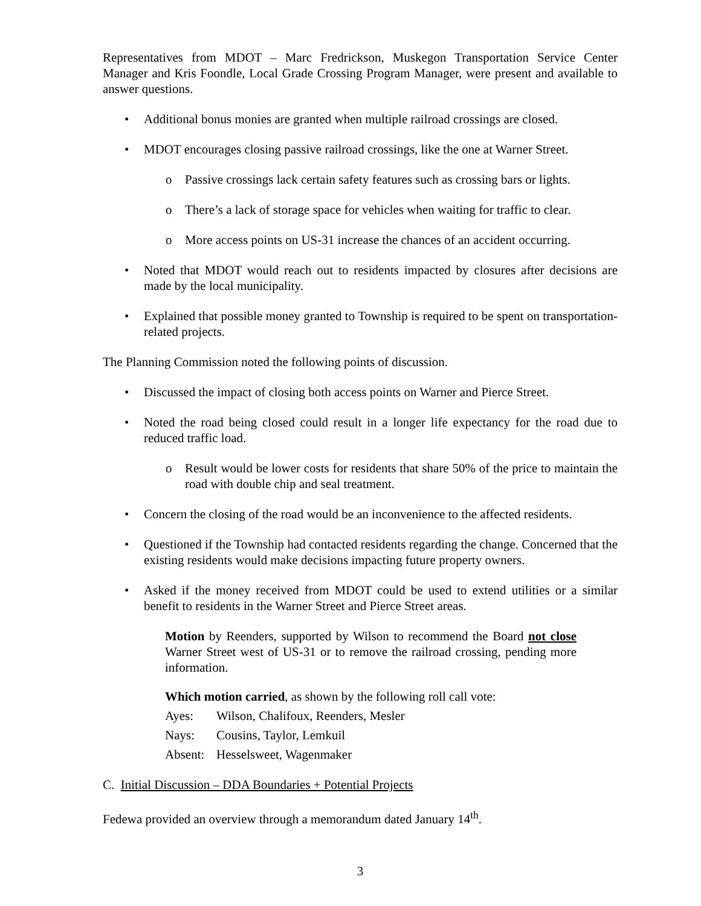Representatives from MDOT – Marc Fredrickson, Muskegon Transportation Service Center Manager and Kris Foondle, Local Grade Crossing Program Manager, were present and available to answer questions.
• Additional bonus monies are granted when multiple railroad crossings are closed.
• MDOT encourages closing passive railroad crossings, like the one at Warner Street.
o Passive crossings lack certain safety features such as crossing bars or lights.
o There’s a lack of storage space for vehicles when waiting for traffic to clear.
o More access points on US-31 increase the chances of an accident occurring.
• Noted that MDOT would reach out to residents impacted by closures after decisions are made by the local municipality.
• Explained that possible money granted to Township is required to be spent on transportation-related projects.
The Planning Commission noted the following points of discussion.
• Discussed the impact of closing both access points on Warner and Pierce Street.
• Noted the road being closed could result in a longer life expectancy for the road due to reduced traffic load.
o Result would be lower costs for residents that share 50% of the price to maintain the road with double chip and seal treatment.
• Concern the closing of the road would be an inconvenience to the affected residents.
• Questioned if the Township had contacted residents regarding the change. Concerned that the existing residents would make decisions impacting future property owners.
• Asked if the money received from MDOT could be used to extend utilities or a similar benefit to residents in the Warner Street and Pierce Street areas.
Motion by Reenders, supported by Wilson to recommend the Board not close Warner Street west of US-31 or to remove the railroad crossing, pending more information.
Which motion carried, as shown by the following roll call vote:
Ayes: Wilson, Chalifoux, Reenders, Mesler
Nays: Cousins, Taylor, Lemkuil
Absent: Hesselsweet, Wagenmaker
C. Initial Discussion – DDA Boundaries + Potential Projects
Fedewa provided an overview through a memorandum dated January 14<sup>th</sup>.
3